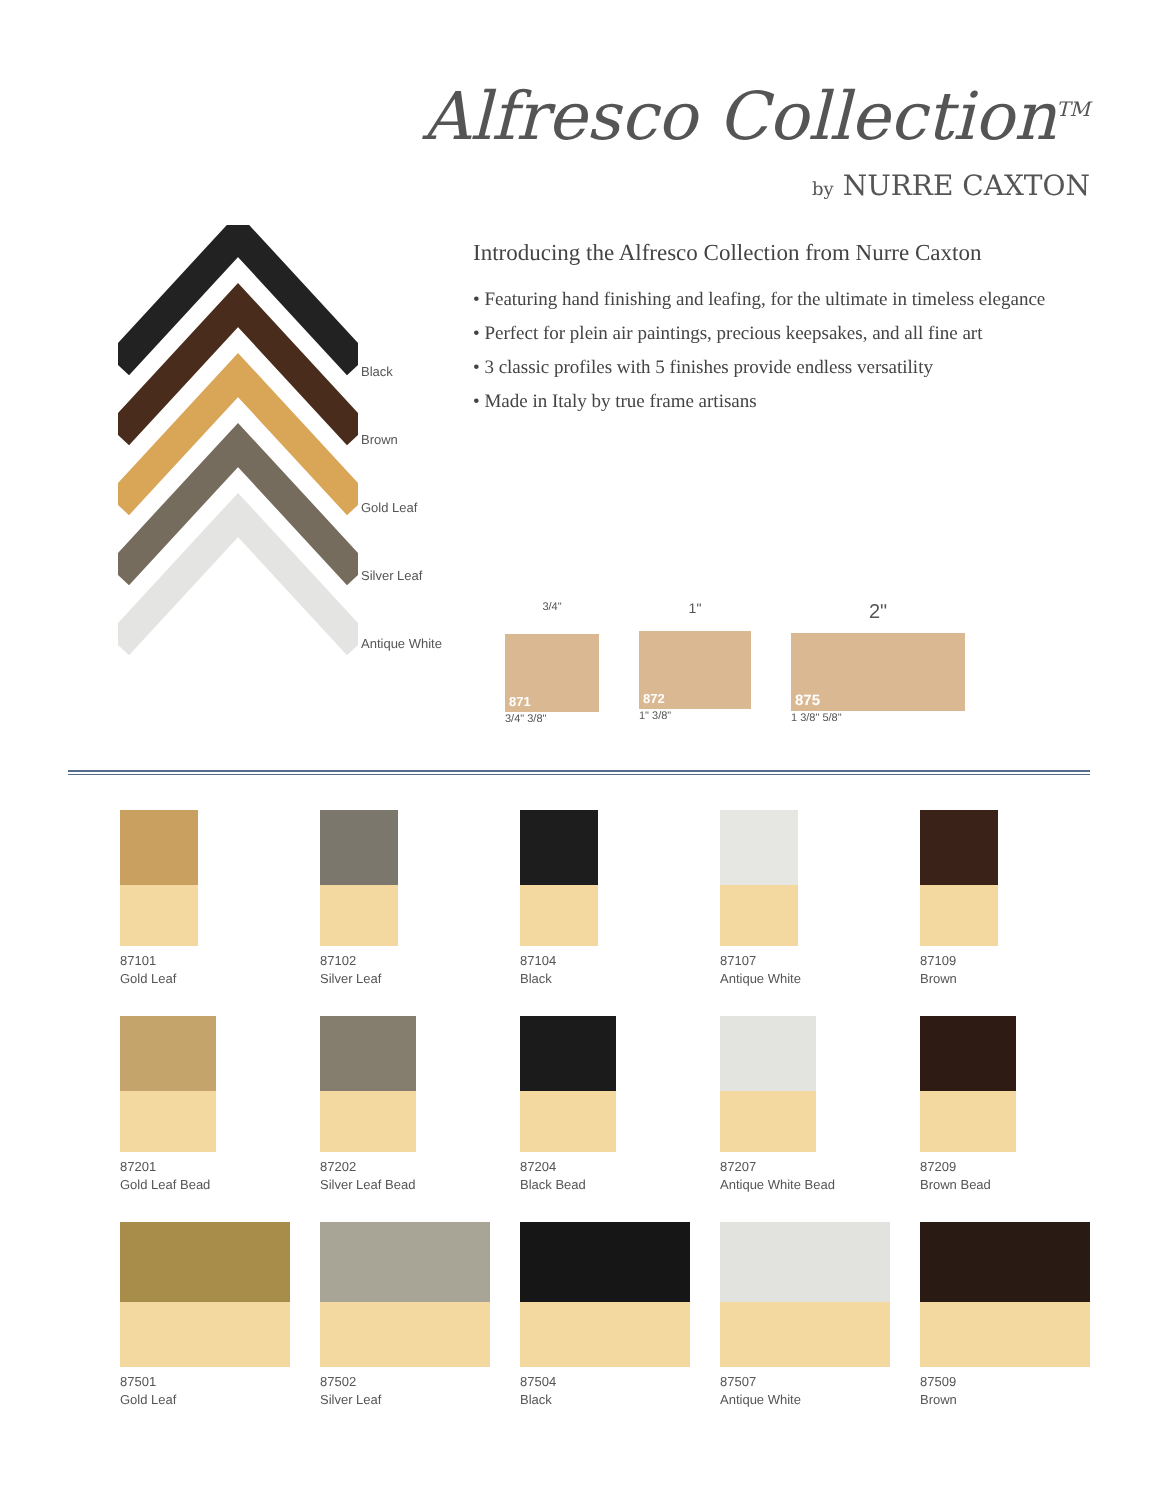Alfresco Collection<sup>TM</sup>
by NURRE CAXTON
Black
Brown
Gold Leaf
Silver Leaf
Antique White
Introducing the Alfresco Collection from Nurre Caxton
• Featuring hand finishing and leafing, for the ultimate in timeless elegance
• Perfect for plein air paintings, precious keepsakes, and all fine art
• 3 classic profiles with 5 finishes provide endless versatility
• Made in Italy by true frame artisans
3/4"
871
3/4" 3/8"
1"
872
1" 3/8"
2"
875
1 3/8" 5/8"
87101
Gold Leaf
87102
Silver Leaf
87104
Black
87107
Antique White
87109
Brown
87201
Gold Leaf Bead
87202
Silver Leaf Bead
87204
Black Bead
87207
Antique White Bead
87209
Brown Bead
87501
Gold Leaf
87502
Silver Leaf
87504
Black
87507
Antique White
87509
Brown